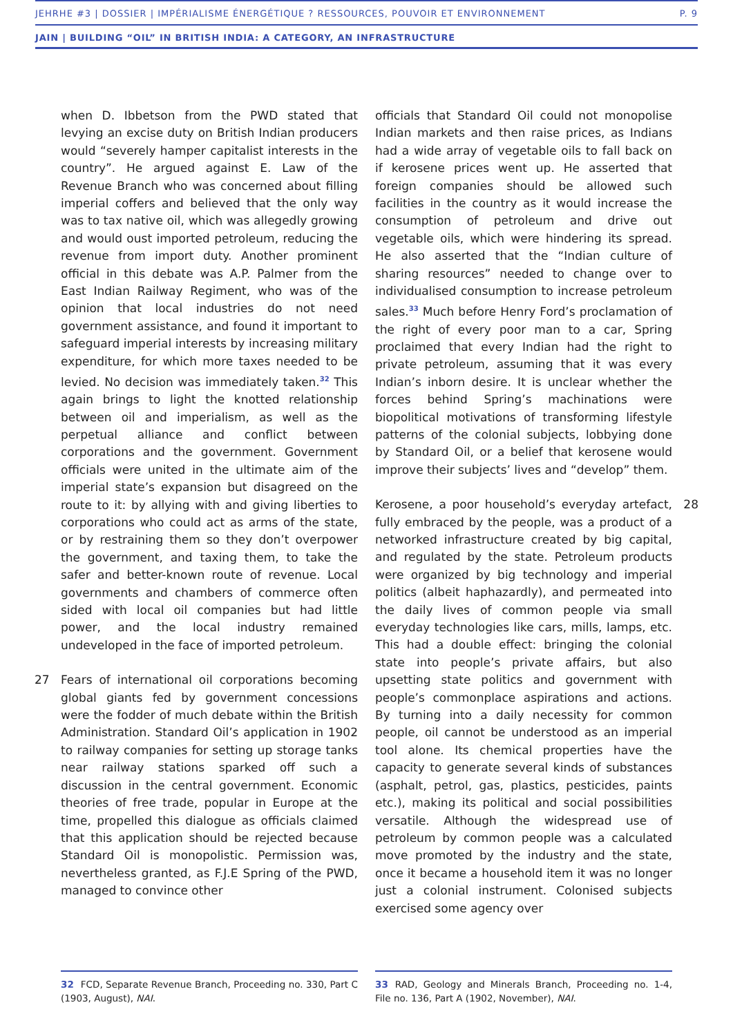JEHRHE #3 | DOSSIER | IMPÉRIALISME ÉNERGÉTIQUE ? RESSOURCES, POUVOIR ET ENVIRONNEMENT P. 9
JAIN | BUILDING “OIL” IN BRITISH INDIA: A CATEGORY, AN INFRASTRUCTURE
when D. Ibbetson from the PWD stated that levying an excise duty on British Indian producers would “severely hamper capitalist interests in the country”. He argued against E. Law of the Revenue Branch who was concerned about filling imperial coffers and believed that the only way was to tax native oil, which was allegedly growing and would oust imported petroleum, reducing the revenue from import duty. Another prominent official in this debate was A.P. Palmer from the East Indian Railway Regiment, who was of the opinion that local industries do not need government assistance, and found it important to safeguard imperial interests by increasing military expenditure, for which more taxes needed to be levied. No decision was immediately taken.<sup>32</sup> This again brings to light the knotted relationship between oil and imperialism, as well as the perpetual alliance and conflict between corporations and the government. Government officials were united in the ultimate aim of the imperial state’s expansion but disagreed on the route to it: by allying with and giving liberties to corporations who could act as arms of the state, or by restraining them so they don’t overpower the government, and taxing them, to take the safer and better-known route of revenue. Local governments and chambers of commerce often sided with local oil companies but had little power, and the local industry remained undeveloped in the face of imported petroleum.
27 Fears of international oil corporations becoming global giants fed by government concessions were the fodder of much debate within the British Administration. Standard Oil’s application in 1902 to railway companies for setting up storage tanks near railway stations sparked off such a discussion in the central government. Economic theories of free trade, popular in Europe at the time, propelled this dialogue as officials claimed that this application should be rejected because Standard Oil is monopolistic. Permission was, nevertheless granted, as F.J.E Spring of the PWD, managed to convince other
32 FCD, Separate Revenue Branch, Proceeding no. 330, Part C (1903, August), NAI.
officials that Standard Oil could not monopolise Indian markets and then raise prices, as Indians had a wide array of vegetable oils to fall back on if kerosene prices went up. He asserted that foreign companies should be allowed such facilities in the country as it would increase the consumption of petroleum and drive out vegetable oils, which were hindering its spread. He also asserted that the “Indian culture of sharing resources” needed to change over to individualised consumption to increase petroleum sales.<sup>33</sup> Much before Henry Ford’s proclamation of the right of every poor man to a car, Spring proclaimed that every Indian had the right to private petroleum, assuming that it was every Indian’s inborn desire. It is unclear whether the forces behind Spring’s machinations were biopolitical motivations of transforming lifestyle patterns of the colonial subjects, lobbying done by Standard Oil, or a belief that kerosene would improve their subjects’ lives and “develop” them.
28 Kerosene, a poor household’s everyday artefact, fully embraced by the people, was a product of a networked infrastructure created by big capital, and regulated by the state. Petroleum products were organized by big technology and imperial politics (albeit haphazardly), and permeated into the daily lives of common people via small everyday technologies like cars, mills, lamps, etc. This had a double effect: bringing the colonial state into people’s private affairs, but also upsetting state politics and government with people’s commonplace aspirations and actions. By turning into a daily necessity for common people, oil cannot be understood as an imperial tool alone. Its chemical properties have the capacity to generate several kinds of substances (asphalt, petrol, gas, plastics, pesticides, paints etc.), making its political and social possibilities versatile. Although the widespread use of petroleum by common people was a calculated move promoted by the industry and the state, once it became a household item it was no longer just a colonial instrument. Colonised subjects exercised some agency over
33 RAD, Geology and Minerals Branch, Proceeding no. 1-4, File no. 136, Part A (1902, November), NAI.